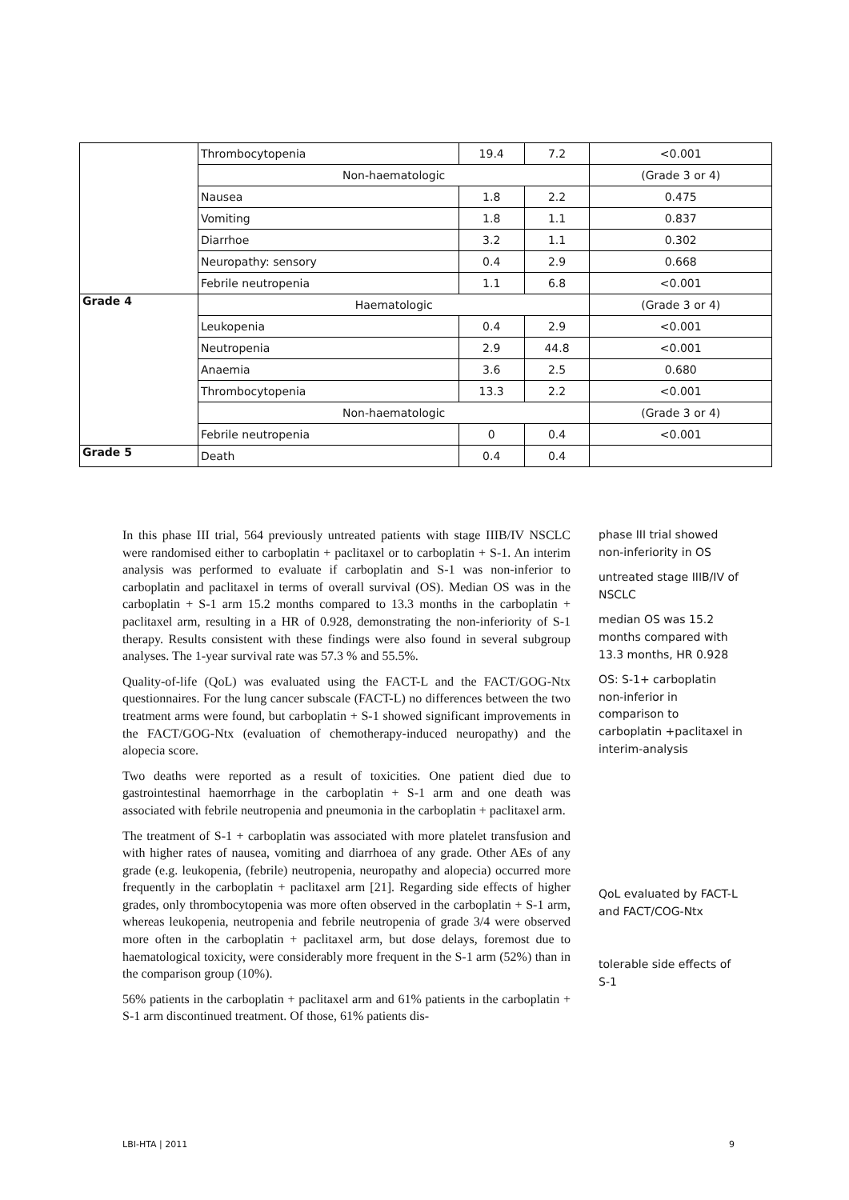| | Thrombocytopenia | 19.4 | 7.2 | <0.001 |
| | Non-haematologic | | | (Grade 3 or 4) |
| | Nausea | 1.8 | 2.2 | 0.475 |
| | Vomiting | 1.8 | 1.1 | 0.837 |
| | Diarrhoe | 3.2 | 1.1 | 0.302 |
| | Neuropathy: sensory | 0.4 | 2.9 | 0.668 |
| | Febrile neutropenia | 1.1 | 6.8 | <0.001 |
| Grade 4 | Haematologic | | | (Grade 3 or 4) |
| | Leukopenia | 0.4 | 2.9 | <0.001 |
| | Neutropenia | 2.9 | 44.8 | <0.001 |
| | Anaemia | 3.6 | 2.5 | 0.680 |
| | Thrombocytopenia | 13.3 | 2.2 | <0.001 |
| | Non-haematologic | | | (Grade 3 or 4) |
| | Febrile neutropenia | 0 | 0.4 | <0.001 |
| Grade 5 | Death | 0.4 | 0.4 | |
In this phase III trial, 564 previously untreated patients with stage IIIB/IV NSCLC were randomised either to carboplatin + paclitaxel or to carboplatin + S-1. An interim analysis was performed to evaluate if carboplatin and S-1 was non-inferior to carboplatin and paclitaxel in terms of overall survival (OS). Median OS was in the carboplatin + S-1 arm 15.2 months compared to 13.3 months in the carboplatin + paclitaxel arm, resulting in a HR of 0.928, demonstrating the non-inferiority of S-1 therapy. Results consistent with these findings were also found in several subgroup analyses. The 1-year survival rate was 57.3 % and 55.5%.
Quality-of-life (QoL) was evaluated using the FACT-L and the FACT/GOG-Ntx questionnaires. For the lung cancer subscale (FACT-L) no differences between the two treatment arms were found, but carboplatin + S-1 showed significant improvements in the FACT/GOG-Ntx (evaluation of chemotherapy-induced neuropathy) and the alopecia score.
Two deaths were reported as a result of toxicities. One patient died due to gastrointestinal haemorrhage in the carboplatin + S-1 arm and one death was associated with febrile neutropenia and pneumonia in the carboplatin + paclitaxel arm.
The treatment of S-1 + carboplatin was associated with more platelet transfusion and with higher rates of nausea, vomiting and diarrhoea of any grade. Other AEs of any grade (e.g. leukopenia, (febrile) neutropenia, neuropathy and alopecia) occurred more frequently in the carboplatin + paclitaxel arm [21]. Regarding side effects of higher grades, only thrombocytopenia was more often observed in the carboplatin + S-1 arm, whereas leukopenia, neutropenia and febrile neutropenia of grade 3/4 were observed more often in the carboplatin + paclitaxel arm, but dose delays, foremost due to haematological toxicity, were considerably more frequent in the S-1 arm (52%) than in the comparison group (10%).
56% patients in the carboplatin + paclitaxel arm and 61% patients in the carboplatin + S-1 arm discontinued treatment. Of those, 61% patients dis-
phase III trial showed non-inferiority in OS
untreated stage IIIB/IV of NSCLC
median OS was 15.2 months compared with 13.3 months, HR 0.928
OS: S-1+ carboplatin non-inferior in comparison to carboplatin +paclitaxel in interim-analysis
QoL evaluated by FACT-L and FACT/COG-Ntx
tolerable side effects of S-1
LBI-HTA | 2011 9